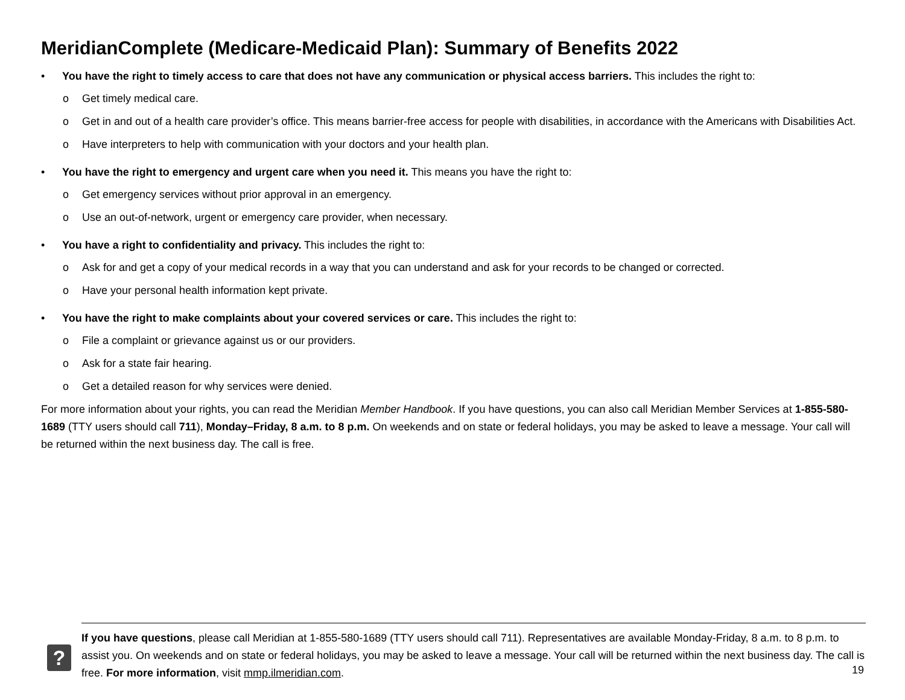MeridianComplete (Medicare-Medicaid Plan): Summary of Benefits 2022
• You have the right to timely access to care that does not have any communication or physical access barriers. This includes the right to:
o Get timely medical care.
o Get in and out of a health care provider’s office. This means barrier-free access for people with disabilities, in accordance with the Americans with Disabilities Act.
o Have interpreters to help with communication with your doctors and your health plan.
• You have the right to emergency and urgent care when you need it. This means you have the right to:
o Get emergency services without prior approval in an emergency.
o Use an out-of-network, urgent or emergency care provider, when necessary.
• You have a right to confidentiality and privacy. This includes the right to:
o Ask for and get a copy of your medical records in a way that you can understand and ask for your records to be changed or corrected.
o Have your personal health information kept private.
• You have the right to make complaints about your covered services or care. This includes the right to:
o File a complaint or grievance against us or our providers.
o Ask for a state fair hearing.
o Get a detailed reason for why services were denied.
For more information about your rights, you can read the Meridian Member Handbook. If you have questions, you can also call Meridian Member Services at 1-855-580-1689 (TTY users should call 711), Monday–Friday, 8 a.m. to 8 p.m. On weekends and on state or federal holidays, you may be asked to leave a message. Your call will be returned within the next business day. The call is free.
?
If you have questions, please call Meridian at 1-855-580-1689 (TTY users should call 711). Representatives are available Monday-Friday, 8 a.m. to 8 p.m. to assist you. On weekends and on state or federal holidays, you may be asked to leave a message. Your call will be returned within the next business day. The call is free. For more information, visit mmp.ilmeridian.com.
19